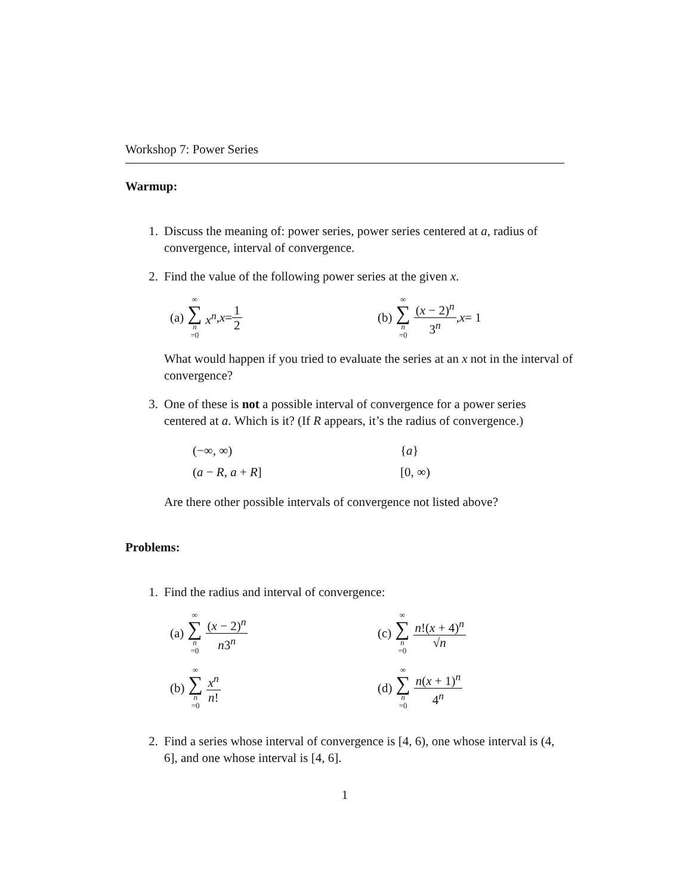Workshop 7: Power Series
Warmup:
1. Discuss the meaning of: power series, power series centered at a, radius of convergence, interval of convergence.
2. Find the value of the following power series at the given x.
(a) ∞ ∑ n =0 x<sup>n</sup>, x = 1 2
(b) ∞ ∑ n =0 (x − 2)<sup>n</sup> 3<sup>n</sup>, x = 1
What would happen if you tried to evaluate the series at an x not in the interval of convergence?
3. One of these is not a possible interval of convergence for a power series centered at a. Which is it? (If R appears, it’s the radius of convergence.)
(−∞, ∞)
{a}
(a − R, a + R]
[0, ∞)
Are there other possible intervals of convergence not listed above?
Problems:
1. Find the radius and interval of convergence:
(a) ∞ ∑ n =0 (x − 2)<sup>n</sup> n3<sup>n</sup>
(c) ∞ ∑ n =0 n!(x + 4)<sup>n</sup> √n
(b) ∞ ∑ n =0 x<sup>n</sup> n!
(d) ∞ ∑ n =0 n(x + 1)<sup>n</sup> 4<sup>n</sup>
2. Find a series whose interval of convergence is [4, 6), one whose interval is (4, 6], and one whose interval is [4, 6].
1